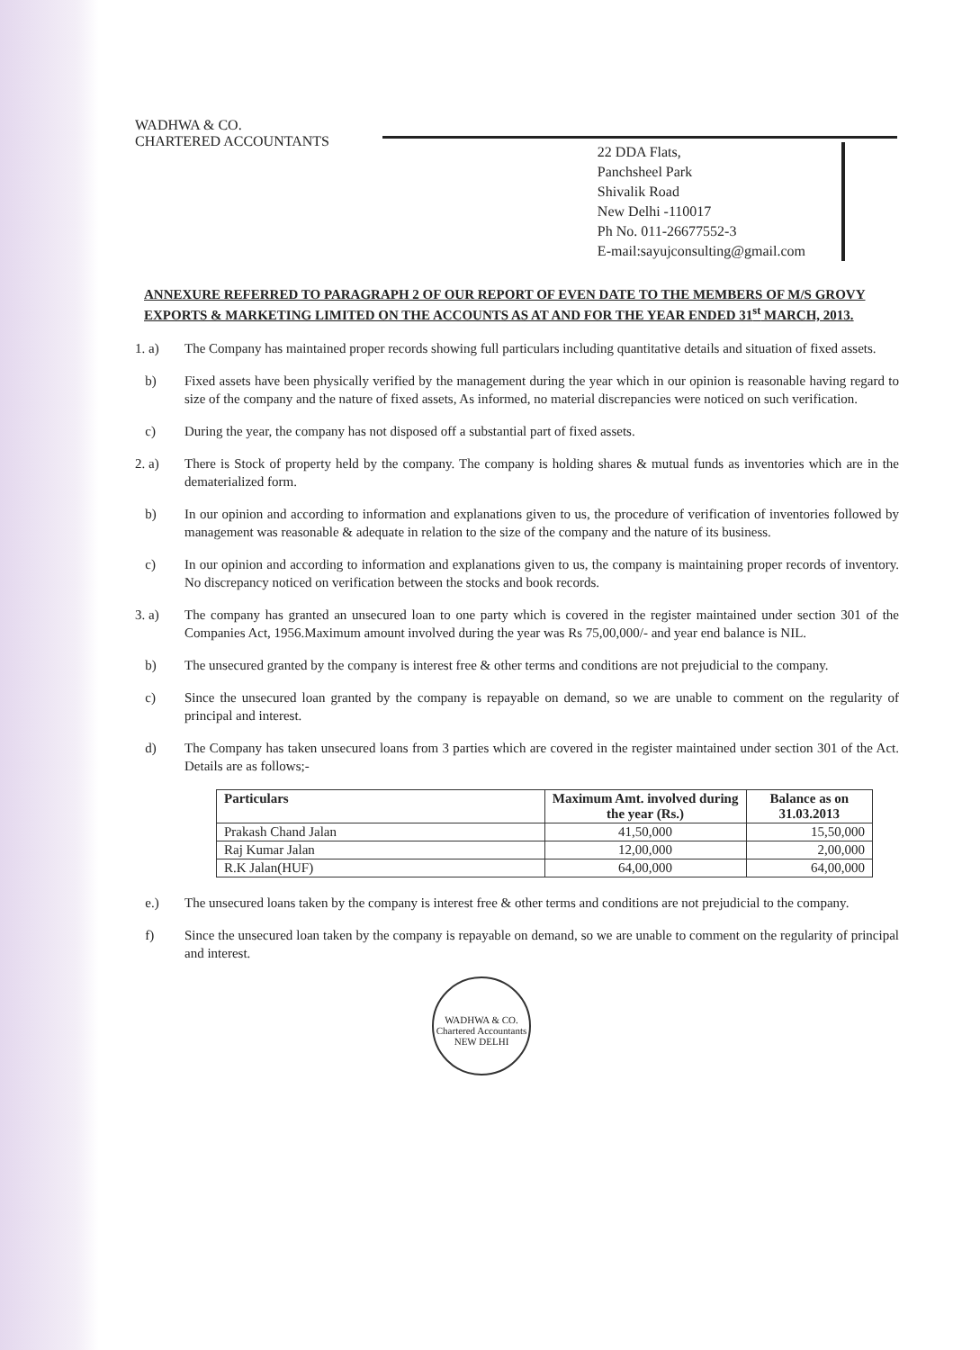WADHWA & CO.
CHARTERED ACCOUNTANTS
22 DDA Flats,
Panchsheel Park
Shivalik Road
New Delhi -110017
Ph No. 011-26677552-3
E-mail:sayujconsulting@gmail.com
ANNEXURE REFERRED TO PARAGRAPH 2 OF OUR REPORT OF EVEN DATE TO THE MEMBERS OF M/S GROVY EXPORTS & MARKETING LIMITED ON THE ACCOUNTS AS AT AND FOR THE YEAR ENDED 31<sup>st</sup> MARCH, 2013.
1. a) The Company has maintained proper records showing full particulars including quantitative details and situation of fixed assets.
b) Fixed assets have been physically verified by the management during the year which in our opinion is reasonable having regard to size of the company and the nature of fixed assets, As informed, no material discrepancies were noticed on such verification.
c) During the year, the company has not disposed off a substantial part of fixed assets.
2. a) There is Stock of property held by the company. The company is holding shares & mutual funds as inventories which are in the dematerialized form.
b) In our opinion and according to information and explanations given to us, the procedure of verification of inventories followed by management was reasonable & adequate in relation to the size of the company and the nature of its business.
c) In our opinion and according to information and explanations given to us, the company is maintaining proper records of inventory. No discrepancy noticed on verification between the stocks and book records.
3. a) The company has granted an unsecured loan to one party which is covered in the register maintained under section 301 of the Companies Act, 1956.Maximum amount involved during the year was Rs 75,00,000/- and year end balance is NIL.
b) The unsecured granted by the company is interest free & other terms and conditions are not prejudicial to the company.
c) Since the unsecured loan granted by the company is repayable on demand, so we are unable to comment on the regularity of principal and interest.
d) The Company has taken unsecured loans from 3 parties which are covered in the register maintained under section 301 of the Act. Details are as follows;-
| Particulars | Maximum Amt. involved during the year (Rs.) | Balance as on 31.03.2013 |
| --- | --- | --- |
| Prakash Chand Jalan | 41,50,000 | 15,50,000 |
| Raj Kumar Jalan | 12,00,000 | 2,00,000 |
| R.K Jalan(HUF) | 64,00,000 | 64,00,000 |
e.) The unsecured loans taken by the company is interest free & other terms and conditions are not prejudicial to the company.
f) Since the unsecured loan taken by the company is repayable on demand, so we are unable to comment on the regularity of principal and interest.
WADHWA & CO. Chartered Accountants NEW DELHI